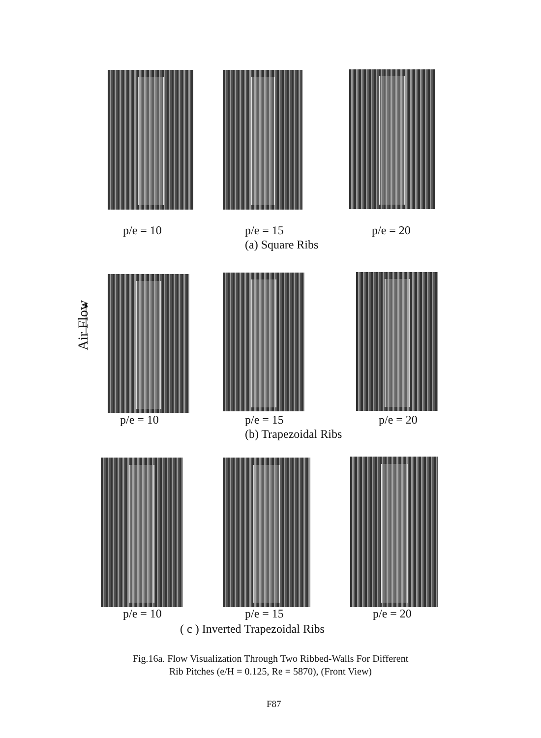p/e = 10 p/e = 15 p/e = 20
(a) Square Ribs
Air Flow
p/e = 10 p/e = 15 p/e = 20
(b) Trapezoidal Ribs
p/e = 10 p/e = 15 p/e = 20
( c ) Inverted Trapezoidal Ribs
Fig.16a. Flow Visualization Through Two Ribbed-Walls For Different
Rib Pitches (e/H = 0.125, Re = 5870), (Front View)
F87